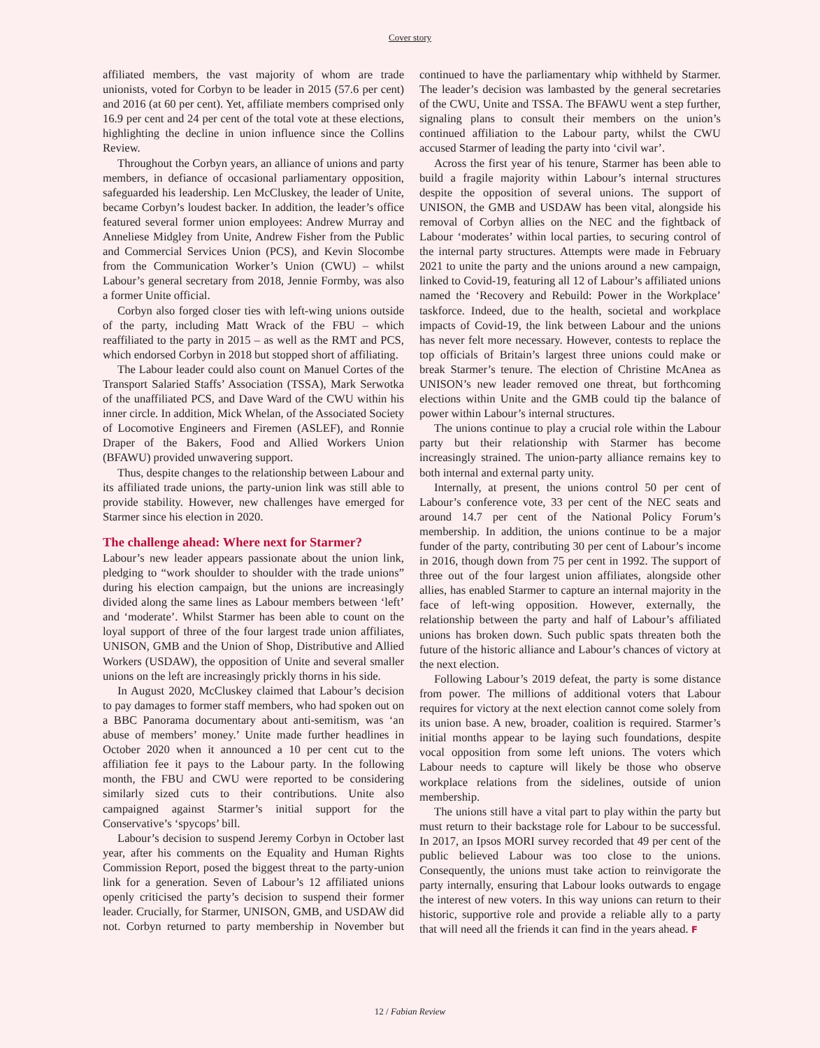Cover story
affiliated members, the vast majority of whom are trade unionists, voted for Corbyn to be leader in 2015 (57.6 per cent) and 2016 (at 60 per cent). Yet, affiliate members comprised only 16.9 per cent and 24 per cent of the total vote at these elections, highlighting the decline in union influence since the Collins Review.
Throughout the Corbyn years, an alliance of unions and party members, in defiance of occasional parliamentary opposition, safeguarded his leadership. Len McCluskey, the leader of Unite, became Corbyn’s loudest backer. In addition, the leader’s office featured several former union employees: Andrew Murray and Anneliese Midgley from Unite, Andrew Fisher from the Public and Commercial Services Union (PCS), and Kevin Slocombe from the Communication Worker’s Union (CWU) – whilst Labour’s general secretary from 2018, Jennie Formby, was also a former Unite official.
Corbyn also forged closer ties with left-wing unions outside of the party, including Matt Wrack of the FBU – which reaffiliated to the party in 2015 – as well as the RMT and PCS, which endorsed Corbyn in 2018 but stopped short of affiliating.
The Labour leader could also count on Manuel Cortes of the Transport Salaried Staffs’ Association (TSSA), Mark Serwotka of the unaffiliated PCS, and Dave Ward of the CWU within his inner circle. In addition, Mick Whelan, of the Associated Society of Locomotive Engineers and Firemen (ASLEF), and Ronnie Draper of the Bakers, Food and Allied Workers Union (BFAWU) provided unwavering support.
Thus, despite changes to the relationship between Labour and its affiliated trade unions, the party-union link was still able to provide stability. However, new challenges have emerged for Starmer since his election in 2020.
The challenge ahead: Where next for Starmer?
Labour’s new leader appears passionate about the union link, pledging to “work shoulder to shoulder with the trade unions” during his election campaign, but the unions are increasingly divided along the same lines as Labour members between ‘left’ and ‘moderate’. Whilst Starmer has been able to count on the loyal support of three of the four largest trade union affiliates, UNISON, GMB and the Union of Shop, Distributive and Allied Workers (USDAW), the opposition of Unite and several smaller unions on the left are increasingly prickly thorns in his side.
In August 2020, McCluskey claimed that Labour’s decision to pay damages to former staff members, who had spoken out on a BBC Panorama documentary about anti-semitism, was ‘an abuse of members’ money.’ Unite made further headlines in October 2020 when it announced a 10 per cent cut to the affiliation fee it pays to the Labour party. In the following month, the FBU and CWU were reported to be considering similarly sized cuts to their contributions. Unite also campaigned against Starmer’s initial support for the Conservative’s ‘spycops’ bill.
Labour’s decision to suspend Jeremy Corbyn in October last year, after his comments on the Equality and Human Rights Commission Report, posed the biggest threat to the party-union link for a generation. Seven of Labour’s 12 affiliated unions openly criticised the party’s decision to suspend their former leader. Crucially, for Starmer, UNISON, GMB, and USDAW did not. Corbyn returned to party membership in November but continued to have the parliamentary whip withheld by Starmer. The leader’s decision was lambasted by the general secretaries of the CWU, Unite and TSSA. The BFAWU went a step further, signaling plans to consult their members on the union’s continued affiliation to the Labour party, whilst the CWU accused Starmer of leading the party into ‘civil war’.
Across the first year of his tenure, Starmer has been able to build a fragile majority within Labour’s internal structures despite the opposition of several unions. The support of UNISON, the GMB and USDAW has been vital, alongside his removal of Corbyn allies on the NEC and the fightback of Labour ‘moderates’ within local parties, to securing control of the internal party structures. Attempts were made in February 2021 to unite the party and the unions around a new campaign, linked to Covid-19, featuring all 12 of Labour’s affiliated unions named the ‘Recovery and Rebuild: Power in the Workplace’ taskforce. Indeed, due to the health, societal and workplace impacts of Covid-19, the link between Labour and the unions has never felt more necessary. However, contests to replace the top officials of Britain’s largest three unions could make or break Starmer’s tenure. The election of Christine McAnea as UNISON’s new leader removed one threat, but forthcoming elections within Unite and the GMB could tip the balance of power within Labour’s internal structures.
The unions continue to play a crucial role within the Labour party but their relationship with Starmer has become increasingly strained. The union-party alliance remains key to both internal and external party unity.
Internally, at present, the unions control 50 per cent of Labour’s conference vote, 33 per cent of the NEC seats and around 14.7 per cent of the National Policy Forum’s membership. In addition, the unions continue to be a major funder of the party, contributing 30 per cent of Labour’s income in 2016, though down from 75 per cent in 1992. The support of three out of the four largest union affiliates, alongside other allies, has enabled Starmer to capture an internal majority in the face of left-wing opposition. However, externally, the relationship between the party and half of Labour’s affiliated unions has broken down. Such public spats threaten both the future of the historic alliance and Labour’s chances of victory at the next election.
Following Labour’s 2019 defeat, the party is some distance from power. The millions of additional voters that Labour requires for victory at the next election cannot come solely from its union base. A new, broader, coalition is required. Starmer’s initial months appear to be laying such foundations, despite vocal opposition from some left unions. The voters which Labour needs to capture will likely be those who observe workplace relations from the sidelines, outside of union membership.
The unions still have a vital part to play within the party but must return to their backstage role for Labour to be successful. In 2017, an Ipsos MORI survey recorded that 49 per cent of the public believed Labour was too close to the unions. Consequently, the unions must take action to reinvigorate the party internally, ensuring that Labour looks outwards to engage the interest of new voters. In this way unions can return to their historic, supportive role and provide a reliable ally to a party that will need all the friends it can find in the years ahead. F
12 / Fabian Review